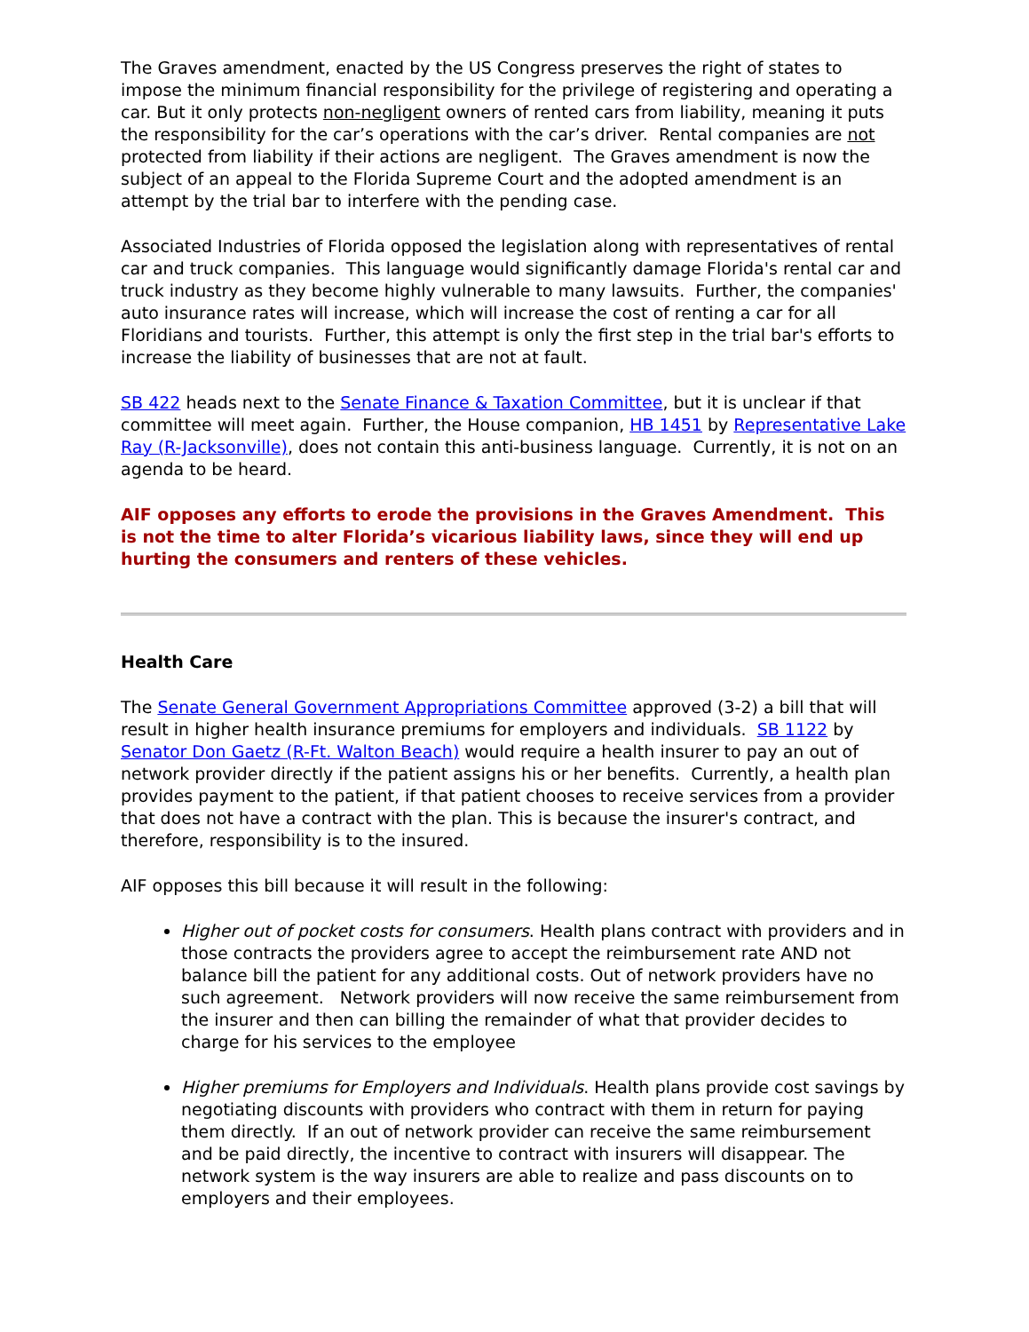The Graves amendment, enacted by the US Congress preserves the right of states to impose the minimum financial responsibility for the privilege of registering and operating a car. But it only protects non-negligent owners of rented cars from liability, meaning it puts the responsibility for the car’s operations with the car’s driver. Rental companies are not protected from liability if their actions are negligent. The Graves amendment is now the subject of an appeal to the Florida Supreme Court and the adopted amendment is an attempt by the trial bar to interfere with the pending case.
Associated Industries of Florida opposed the legislation along with representatives of rental car and truck companies. This language would significantly damage Florida's rental car and truck industry as they become highly vulnerable to many lawsuits. Further, the companies' auto insurance rates will increase, which will increase the cost of renting a car for all Floridians and tourists. Further, this attempt is only the first step in the trial bar's efforts to increase the liability of businesses that are not at fault.
SB 422 heads next to the Senate Finance & Taxation Committee, but it is unclear if that committee will meet again. Further, the House companion, HB 1451 by Representative Lake Ray (R-Jacksonville), does not contain this anti-business language. Currently, it is not on an agenda to be heard.
AIF opposes any efforts to erode the provisions in the Graves Amendment. This is not the time to alter Florida’s vicarious liability laws, since they will end up hurting the consumers and renters of these vehicles.
Health Care
The Senate General Government Appropriations Committee approved (3-2) a bill that will result in higher health insurance premiums for employers and individuals. SB 1122 by Senator Don Gaetz (R-Ft. Walton Beach) would require a health insurer to pay an out of network provider directly if the patient assigns his or her benefits. Currently, a health plan provides payment to the patient, if that patient chooses to receive services from a provider that does not have a contract with the plan. This is because the insurer's contract, and therefore, responsibility is to the insured.
AIF opposes this bill because it will result in the following:
Higher out of pocket costs for consumers. Health plans contract with providers and in those contracts the providers agree to accept the reimbursement rate AND not balance bill the patient for any additional costs. Out of network providers have no such agreement. Network providers will now receive the same reimbursement from the insurer and then can billing the remainder of what that provider decides to charge for his services to the employee
Higher premiums for Employers and Individuals. Health plans provide cost savings by negotiating discounts with providers who contract with them in return for paying them directly. If an out of network provider can receive the same reimbursement and be paid directly, the incentive to contract with insurers will disappear. The network system is the way insurers are able to realize and pass discounts on to employers and their employees.